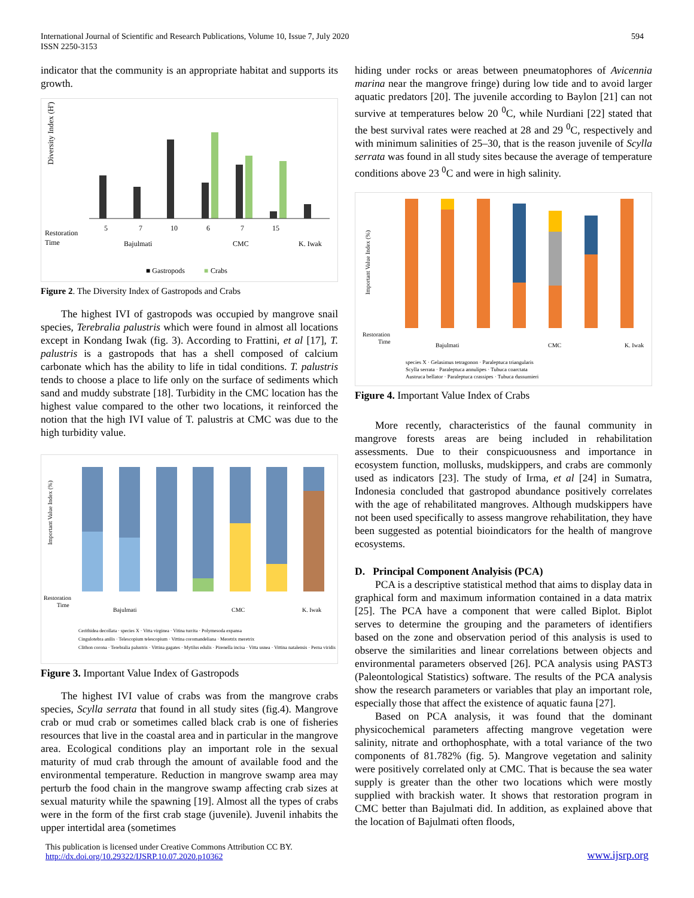International Journal of Scientific and Research Publications, Volume 10, Issue 7, July 2020
ISSN 2250-3153
594
indicator that the community is an appropriate habitat and supports its growth.
Diversity Index (H')
Restoration
Time
5
7
10
6
7
15
Bajulmati
CMC
K. Iwak
■ Gastropods
■
Crabs
Figure 2. The Diversity Index of Gastropods and Crabs
The highest IVI of gastropods was occupied by mangrove snail species, Terebralia palustris which were found in almost all locations except in Kondang Iwak (fig. 3). According to Frattini, et al [17], T. palustris is a gastropods that has a shell composed of calcium carbonate which has the ability to life in tidal conditions. T. palustris tends to choose a place to life only on the surface of sediments which sand and muddy substrate [18]. Turbidity in the CMC location has the highest value compared to the other two locations, it reinforced the notion that the high IVI value of T. palustris at CMC was due to the high turbidity value.
Important Value Index (%)
Restoration
Time
Bajulmati
CMC
K. Iwak
Cerithidea decollata · species X · Vitta virginea · Vitina turrita · Polymesoda expansa
Cingulotebra anilis · Telescopium telescopium · Vittina coromandeliana · Meretrix meretrix
Clithon corona · Terebralia palustris · Vittina gagates · Mytilus edulis · Pirenella incisa · Vitta usnea · Vittina natalensis · Perna viridis
Figure 3. Important Value Index of Gastropods
The highest IVI value of crabs was from the mangrove crabs species, Scylla serrata that found in all study sites (fig.4). Mangrove crab or mud crab or sometimes called black crab is one of fisheries resources that live in the coastal area and in particular in the mangrove area. Ecological conditions play an important role in the sexual maturity of mud crab through the amount of available food and the environmental temperature. Reduction in mangrove swamp area may perturb the food chain in the mangrove swamp affecting crab sizes at sexual maturity while the spawning [19]. Almost all the types of crabs were in the form of the first crab stage (juvenile). Juvenil inhabits the upper intertidal area (sometimes
hiding under rocks or areas between pneumatophores of Avicennia marina near the mangrove fringe) during low tide and to avoid larger aquatic predators [20]. The juvenile according to Baylon [21] can not survive at temperatures below 20 <sup>0</sup>C, while Nurdiani [22] stated that the best survival rates were reached at 28 and 29 <sup>0</sup>C, respectively and with minimum salinities of 25–30, that is the reason juvenile of Scylla serrata was found in all study sites because the average of temperature conditions above 23 <sup>0</sup>C and were in high salinity.
Important Value Index (%)
Restoration
Time
Bajulmati
CMC
K. Iwak
species X · Gelasimus tetragonon · Paraleptuca triangularis
Scylla serrata · Paraleptuca annulipes · Tubuca coarctata
Austruca bellator · Paraleptuca crassipes · Tubuca dussumieri
Figure 4. Important Value Index of Crabs
More recently, characteristics of the faunal community in mangrove forests areas are being included in rehabilitation assessments. Due to their conspicuousness and importance in ecosystem function, mollusks, mudskippers, and crabs are commonly used as indicators [23]. The study of Irma, et al [24] in Sumatra, Indonesia concluded that gastropod abundance positively correlates with the age of rehabilitated mangroves. Although mudskippers have not been used specifically to assess mangrove rehabilitation, they have been suggested as potential bioindicators for the health of mangrove ecosystems.
D. Principal Component Analyisis (PCA)
PCA is a descriptive statistical method that aims to display data in graphical form and maximum information contained in a data matrix [25]. The PCA have a component that were called Biplot. Biplot serves to determine the grouping and the parameters of identifiers based on the zone and observation period of this analysis is used to observe the similarities and linear correlations between objects and environmental parameters observed [26]. PCA analysis using PAST3 (Paleontological Statistics) software. The results of the PCA analysis show the research parameters or variables that play an important role, especially those that affect the existence of aquatic fauna [27].
Based on PCA analysis, it was found that the dominant physicochemical parameters affecting mangrove vegetation were salinity, nitrate and orthophosphate, with a total variance of the two components of 81.782% (fig. 5). Mangrove vegetation and salinity were positively correlated only at CMC. That is because the sea water supply is greater than the other two locations which were mostly supplied with brackish water. It shows that restoration program in CMC better than Bajulmati did. In addition, as explained above that the location of Bajulmati often floods,
This publication is licensed under Creative Commons Attribution CC BY.
http://dx.doi.org/10.29322/IJSRP.10.07.2020.p10362
www.ijsrp.org